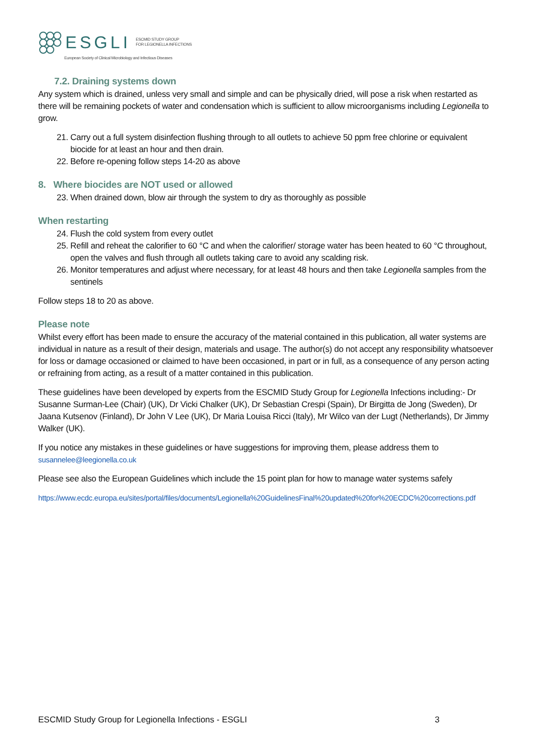ESGLI ESCMID STUDY GROUP
FOR LEGIONELLA INFECTIONS
European Society of Clinical Microbiology and Infectious Diseases
7.2. Draining systems down
Any system which is drained, unless very small and simple and can be physically dried, will pose a risk when restarted as there will be remaining pockets of water and condensation which is sufficient to allow microorganisms including Legionella to grow.
21. Carry out a full system disinfection flushing through to all outlets to achieve 50 ppm free chlorine or equivalent biocide for at least an hour and then drain.
22. Before re-opening follow steps 14-20 as above
8. Where biocides are NOT used or allowed
23. When drained down, blow air through the system to dry as thoroughly as possible
When restarting
24. Flush the cold system from every outlet
25. Refill and reheat the calorifier to 60 °C and when the calorifier/ storage water has been heated to 60 °C throughout, open the valves and flush through all outlets taking care to avoid any scalding risk.
26. Monitor temperatures and adjust where necessary, for at least 48 hours and then take Legionella samples from the sentinels
Follow steps 18 to 20 as above.
Please note
Whilst every effort has been made to ensure the accuracy of the material contained in this publication, all water systems are individual in nature as a result of their design, materials and usage. The author(s) do not accept any responsibility whatsoever for loss or damage occasioned or claimed to have been occasioned, in part or in full, as a consequence of any person acting or refraining from acting, as a result of a matter contained in this publication.
These guidelines have been developed by experts from the ESCMID Study Group for Legionella Infections including:- Dr Susanne Surman-Lee (Chair) (UK), Dr Vicki Chalker (UK), Dr Sebastian Crespi (Spain), Dr Birgitta de Jong (Sweden), Dr Jaana Kutsenov (Finland), Dr John V Lee (UK), Dr Maria Louisa Ricci (Italy), Mr Wilco van der Lugt (Netherlands), Dr Jimmy Walker (UK).
If you notice any mistakes in these guidelines or have suggestions for improving them, please address them to
susannelee@leegionella.co.uk
Please see also the European Guidelines which include the 15 point plan for how to manage water systems safely
https://www.ecdc.europa.eu/sites/portal/files/documents/Legionella%20GuidelinesFinal%20updated%20for%20ECDC%20corrections.pdf
ESCMID Study Group for Legionella Infections - ESGLI 3